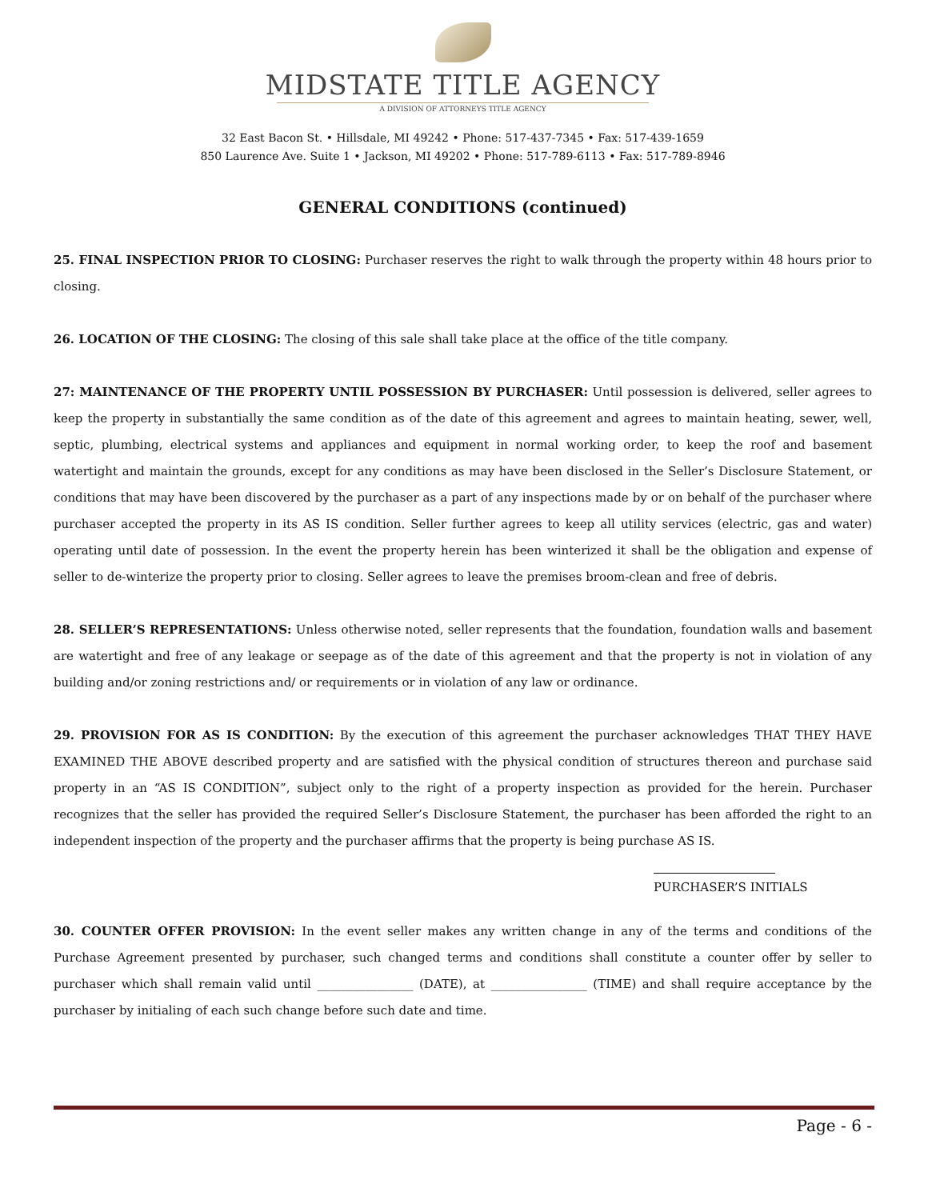MIDSTATE TITLE AGENCY
A DIVISION OF ATTORNEYS TITLE AGENCY
32 East Bacon St. • Hillsdale, MI 49242 • Phone: 517-437-7345 • Fax: 517-439-1659
850 Laurence Ave. Suite 1 • Jackson, MI 49202 • Phone: 517-789-6113 • Fax: 517-789-8946
GENERAL CONDITIONS (continued)
25. FINAL INSPECTION PRIOR TO CLOSING: Purchaser reserves the right to walk through the property within 48 hours prior to closing.
26. LOCATION OF THE CLOSING: The closing of this sale shall take place at the office of the title company.
27: MAINTENANCE OF THE PROPERTY UNTIL POSSESSION BY PURCHASER: Until possession is delivered, seller agrees to keep the property in substantially the same condition as of the date of this agreement and agrees to maintain heating, sewer, well, septic, plumbing, electrical systems and appliances and equipment in normal working order, to keep the roof and basement watertight and maintain the grounds, except for any conditions as may have been disclosed in the Seller’s Disclosure Statement, or conditions that may have been discovered by the purchaser as a part of any inspections made by or on behalf of the purchaser where purchaser accepted the property in its AS IS condition. Seller further agrees to keep all utility services (electric, gas and water) operating until date of possession. In the event the property herein has been winterized it shall be the obligation and expense of seller to de-winterize the property prior to closing. Seller agrees to leave the premises broom-clean and free of debris.
28. SELLER’S REPRESENTATIONS: Unless otherwise noted, seller represents that the foundation, foundation walls and basement are watertight and free of any leakage or seepage as of the date of this agreement and that the property is not in violation of any building and/or zoning restrictions and/ or requirements or in violation of any law or ordinance.
29. PROVISION FOR AS IS CONDITION: By the execution of this agreement the purchaser acknowledges THAT THEY HAVE EXAMINED THE ABOVE described property and are satisfied with the physical condition of structures thereon and purchase said property in an “AS IS CONDITION”, subject only to the right of a property inspection as provided for the herein. Purchaser recognizes that the seller has provided the required Seller’s Disclosure Statement, the purchaser has been afforded the right to an independent inspection of the property and the purchaser affirms that the property is being purchase AS IS.
PURCHASER’S INITIALS
30. COUNTER OFFER PROVISION: In the event seller makes any written change in any of the terms and conditions of the Purchase Agreement presented by purchaser, such changed terms and conditions shall constitute a counter offer by seller to purchaser which shall remain valid until ________________ (DATE), at ________________ (TIME) and shall require acceptance by the purchaser by initialing of each such change before such date and time.
Page - 6 -